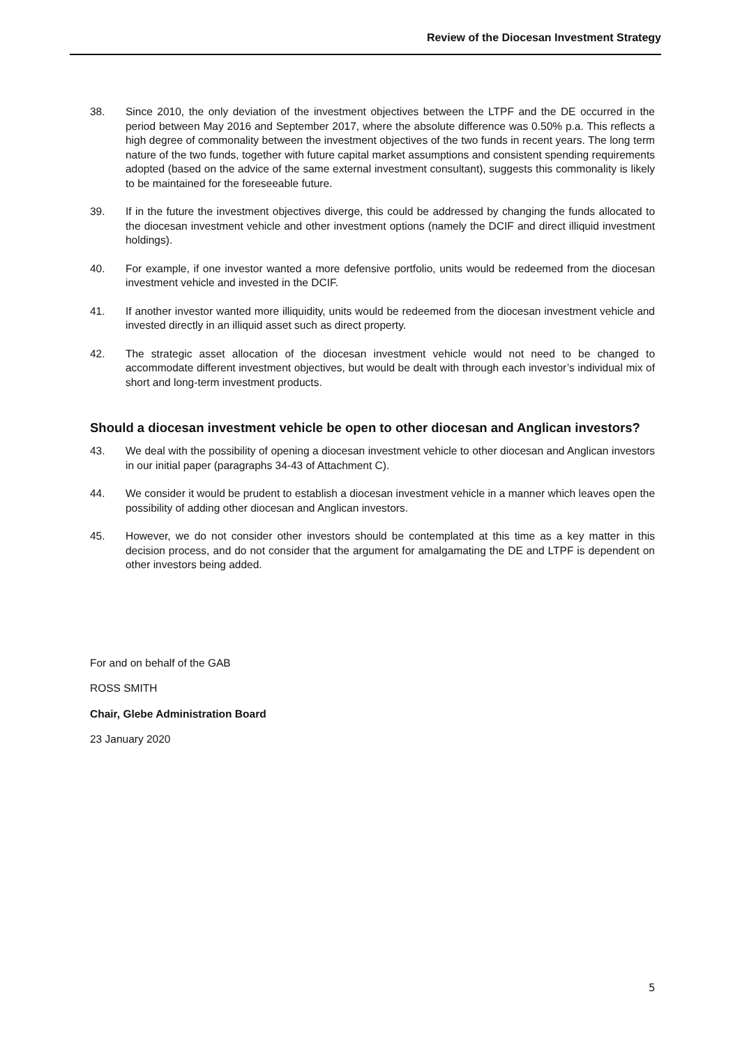Review of the Diocesan Investment Strategy
38. Since 2010, the only deviation of the investment objectives between the LTPF and the DE occurred in the period between May 2016 and September 2017, where the absolute difference was 0.50% p.a. This reflects a high degree of commonality between the investment objectives of the two funds in recent years. The long term nature of the two funds, together with future capital market assumptions and consistent spending requirements adopted (based on the advice of the same external investment consultant), suggests this commonality is likely to be maintained for the foreseeable future.
39. If in the future the investment objectives diverge, this could be addressed by changing the funds allocated to the diocesan investment vehicle and other investment options (namely the DCIF and direct illiquid investment holdings).
40. For example, if one investor wanted a more defensive portfolio, units would be redeemed from the diocesan investment vehicle and invested in the DCIF.
41. If another investor wanted more illiquidity, units would be redeemed from the diocesan investment vehicle and invested directly in an illiquid asset such as direct property.
42. The strategic asset allocation of the diocesan investment vehicle would not need to be changed to accommodate different investment objectives, but would be dealt with through each investor’s individual mix of short and long-term investment products.
Should a diocesan investment vehicle be open to other diocesan and Anglican investors?
43. We deal with the possibility of opening a diocesan investment vehicle to other diocesan and Anglican investors in our initial paper (paragraphs 34-43 of Attachment C).
44. We consider it would be prudent to establish a diocesan investment vehicle in a manner which leaves open the possibility of adding other diocesan and Anglican investors.
45. However, we do not consider other investors should be contemplated at this time as a key matter in this decision process, and do not consider that the argument for amalgamating the DE and LTPF is dependent on other investors being added.
For and on behalf of the GAB
ROSS SMITH
Chair, Glebe Administration Board
23 January 2020
5